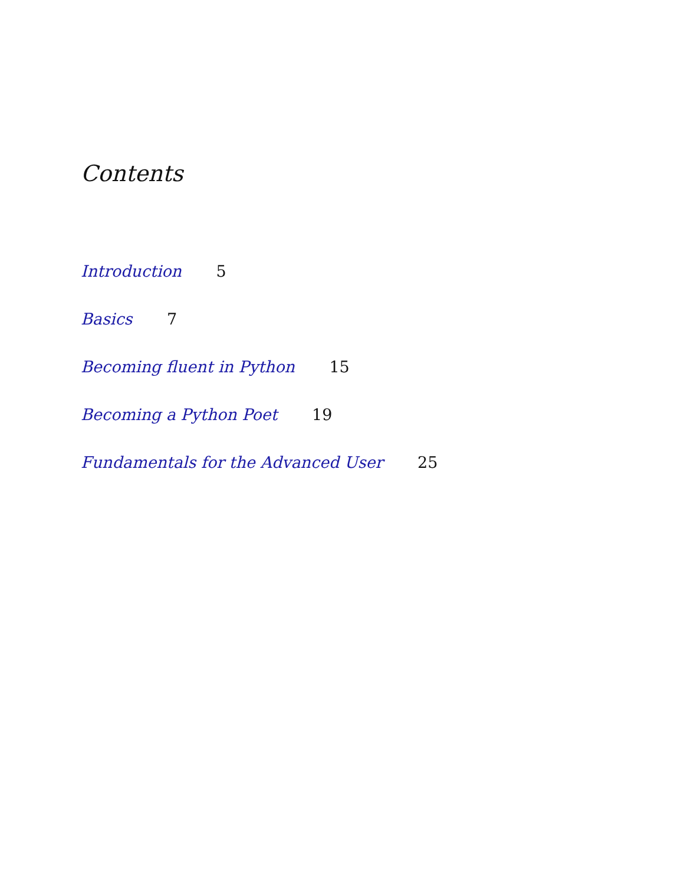Contents
Introduction 5
Basics 7
Becoming fluent in Python 15
Becoming a Python Poet 19
Fundamentals for the Advanced User 25